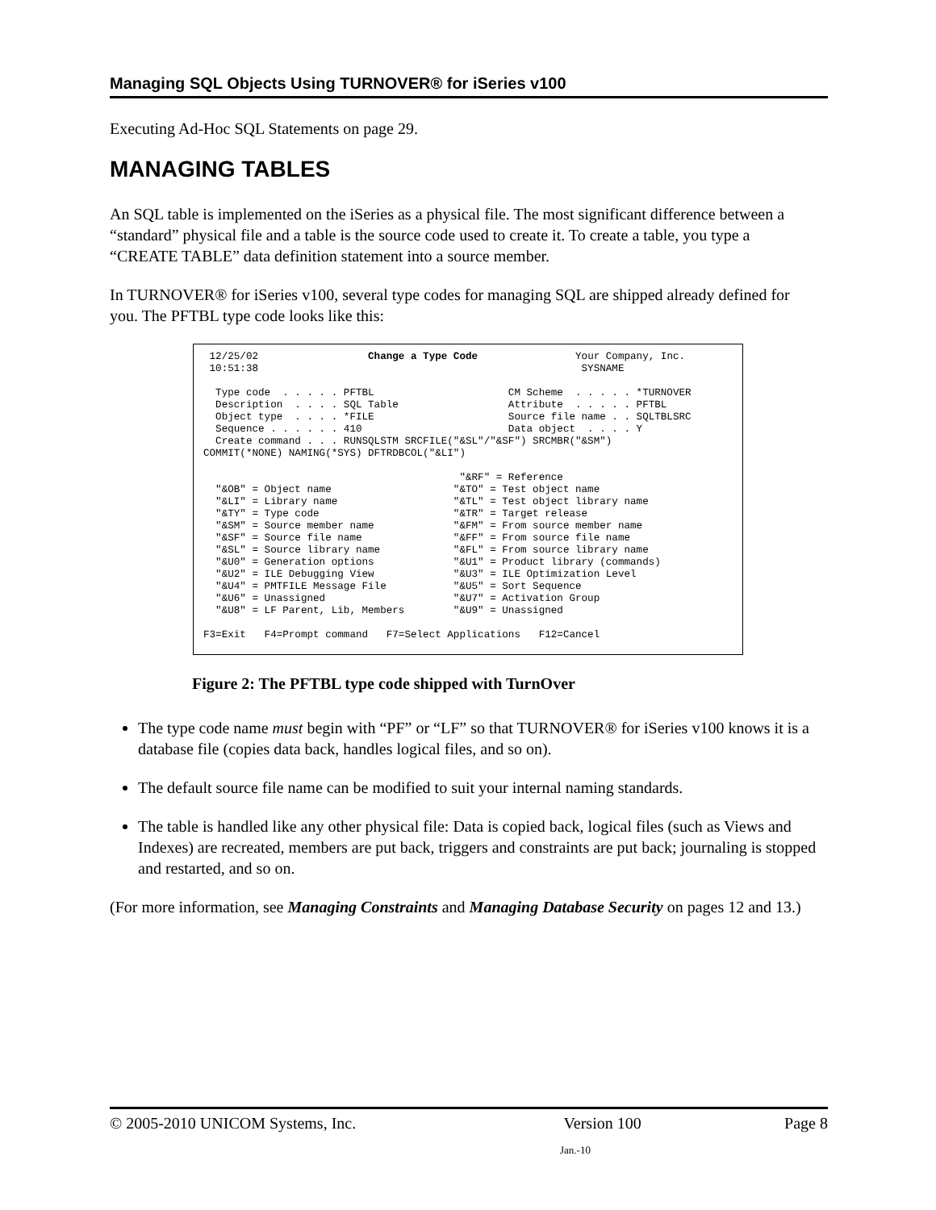Managing SQL Objects Using TURNOVER® for iSeries v100
Executing Ad-Hoc SQL Statements on page 29.
MANAGING TABLES
An SQL table is implemented on the iSeries as a physical file. The most significant difference between a “standard” physical file and a table is the source code used to create it. To create a table, you type a “CREATE TABLE” data definition statement into a source member.
In TURNOVER® for iSeries v100, several type codes for managing SQL are shipped already defined for you. The PFTBL type code looks like this:
 12/25/02                  Change a Type Code                Your Company, Inc.
 10:51:38                                                     SYSNAME

  Type code  . . . . . PFTBL                      CM Scheme  . . . . . *TURNOVER
  Description  . . . . SQL Table                  Attribute  . . . . . PFTBL
  Object type  . . . . *FILE                      Source file name . . SQLTBLSRC
  Sequence . . . . . . 410                        Data object  . . . . Y
  Create command . . . RUNSQLSTM SRCFILE("&SL"/"&SF") SRCMBR("&SM")
COMMIT(*NONE) NAMING(*SYS) DFTRDBCOL("&LI")

                                          "&RF" = Reference
  "&OB" = Object name                    "&TO" = Test object name
  "&LI" = Library name                   "&TL" = Test object library name
  "&TY" = Type code                      "&TR" = Target release
  "&SM" = Source member name             "&FM" = From source member name
  "&SF" = Source file name               "&FF" = From source file name
  "&SL" = Source library name            "&FL" = From source library name
  "&U0" = Generation options             "&U1" = Product library (commands)
  "&U2" = ILE Debugging View             "&U3" = ILE Optimization Level
  "&U4" = PMTFILE Message File           "&U5" = Sort Sequence
  "&U6" = Unassigned                     "&U7" = Activation Group
  "&U8" = LF Parent, Lib, Members        "&U9" = Unassigned

F3=Exit   F4=Prompt command   F7=Select Applications   F12=Cancel
Figure 2: The PFTBL type code shipped with TurnOver
The type code name must begin with “PF” or “LF” so that TURNOVER® for iSeries v100 knows it is a database file (copies data back, handles logical files, and so on).
The default source file name can be modified to suit your internal naming standards.
The table is handled like any other physical file: Data is copied back, logical files (such as Views and Indexes) are recreated, members are put back, triggers and constraints are put back; journaling is stopped and restarted, and so on.
(For more information, see Managing Constraints and Managing Database Security on pages 12 and 13.)
© 2005-2010 UNICOM Systems, Inc. Version 100 Page 8
Jan.-10